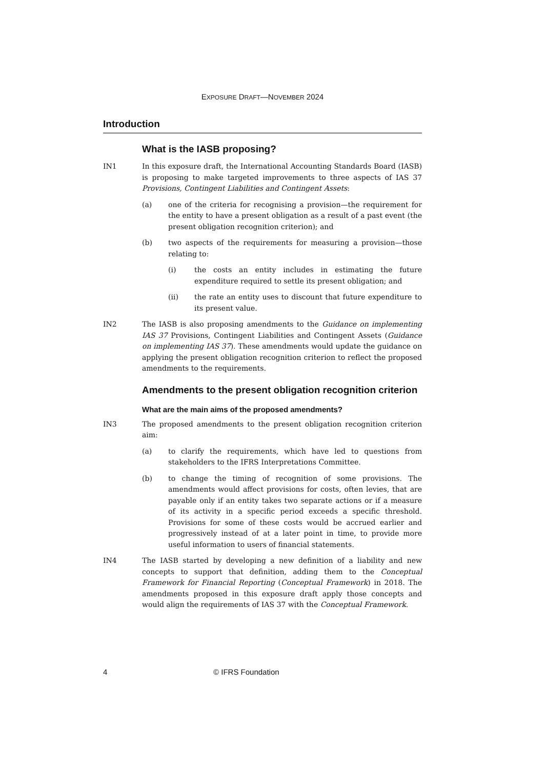EXPOSURE DRAFT—NOVEMBER 2024
Introduction
What is the IASB proposing?
IN1 In this exposure draft, the International Accounting Standards Board (IASB) is proposing to make targeted improvements to three aspects of IAS 37 Provisions, Contingent Liabilities and Contingent Assets:
(a) one of the criteria for recognising a provision—the requirement for the entity to have a present obligation as a result of a past event (the present obligation recognition criterion); and
(b) two aspects of the requirements for measuring a provision—those relating to:
(i) the costs an entity includes in estimating the future expenditure required to settle its present obligation; and
(ii) the rate an entity uses to discount that future expenditure to its present value.
IN2 The IASB is also proposing amendments to the Guidance on implementing IAS 37 Provisions, Contingent Liabilities and Contingent Assets (Guidance on implementing IAS 37). These amendments would update the guidance on applying the present obligation recognition criterion to reflect the proposed amendments to the requirements.
Amendments to the present obligation recognition criterion
What are the main aims of the proposed amendments?
IN3 The proposed amendments to the present obligation recognition criterion aim:
(a) to clarify the requirements, which have led to questions from stakeholders to the IFRS Interpretations Committee.
(b) to change the timing of recognition of some provisions. The amendments would affect provisions for costs, often levies, that are payable only if an entity takes two separate actions or if a measure of its activity in a specific period exceeds a specific threshold. Provisions for some of these costs would be accrued earlier and progressively instead of at a later point in time, to provide more useful information to users of financial statements.
IN4 The IASB started by developing a new definition of a liability and new concepts to support that definition, adding them to the Conceptual Framework for Financial Reporting (Conceptual Framework) in 2018. The amendments proposed in this exposure draft apply those concepts and would align the requirements of IAS 37 with the Conceptual Framework.
4 © IFRS Foundation